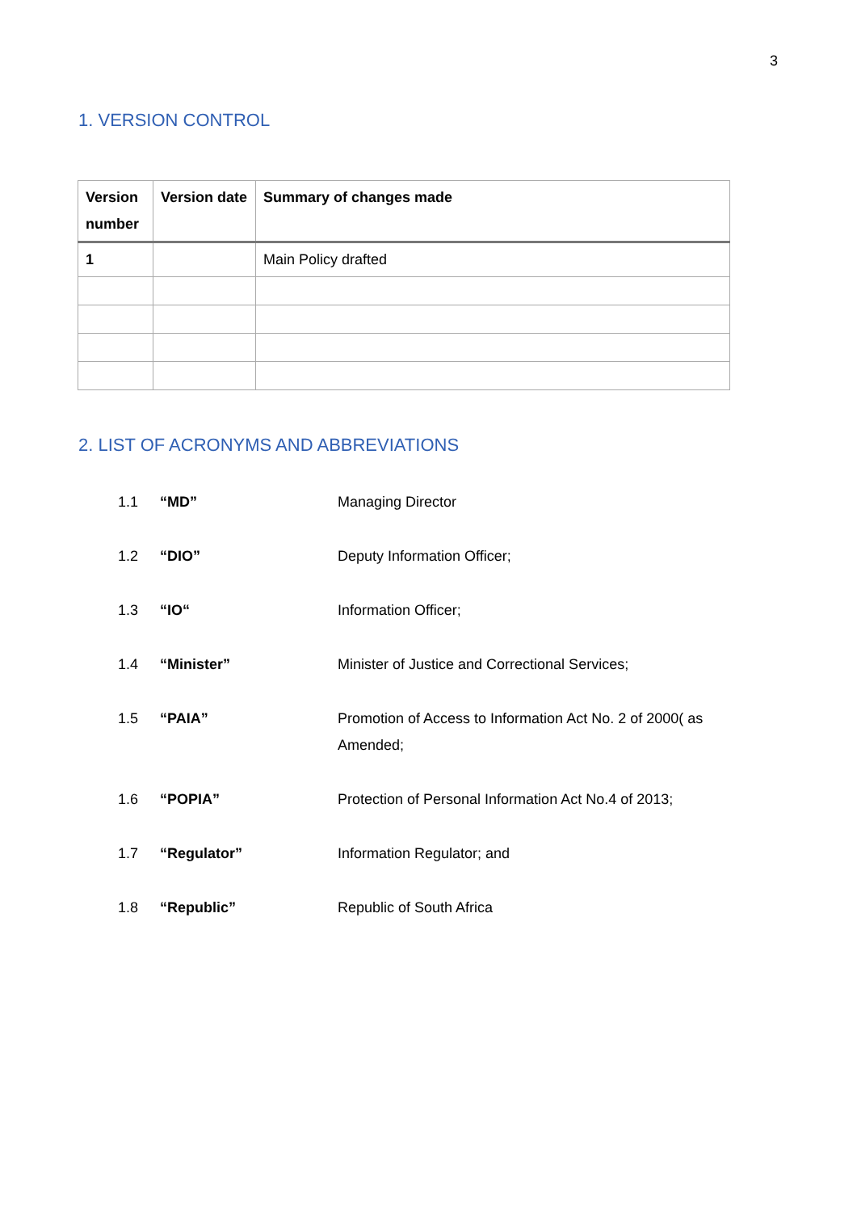3
1. VERSION CONTROL
| Version number | Version date | Summary of changes made |
| --- | --- | --- |
| 1 | | Main Policy drafted |
2. LIST OF ACRONYMS AND ABBREVIATIONS
| 1.1 | “MD” | Managing Director |
| 1.2 | “DIO” | Deputy Information Officer; |
| 1.3 | “IO“ | Information Officer; |
| 1.4 | “Minister” | Minister of Justice and Correctional Services; |
| 1.5 | “PAIA” | Promotion of Access to Information Act No. 2 of 2000( as Amended; |
| 1.6 | “POPIA” | Protection of Personal Information Act No.4 of 2013; |
| 1.7 | “Regulator” | Information Regulator; and |
| 1.8 | “Republic” | Republic of South Africa |